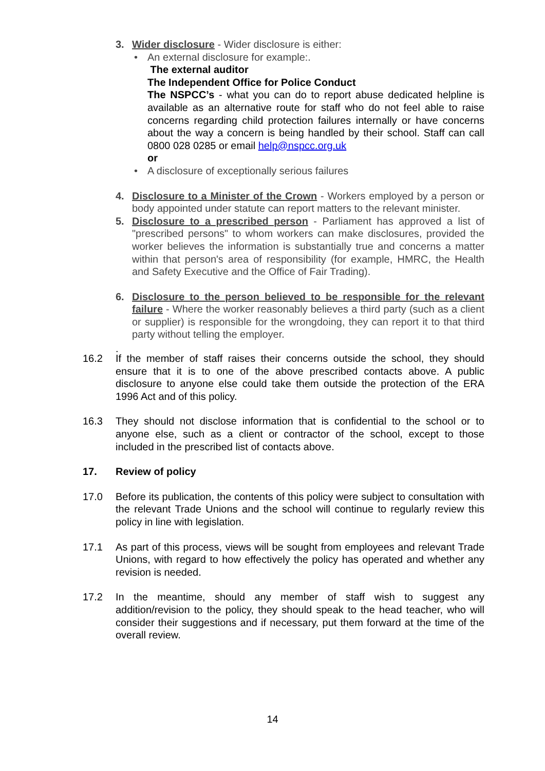3. Wider disclosure - Wider disclosure is either:
• An external disclosure for example:.
The external auditor
The Independent Office for Police Conduct
The NSPCC’s - what you can do to report abuse dedicated helpline is available as an alternative route for staff who do not feel able to raise concerns regarding child protection failures internally or have concerns about the way a concern is being handled by their school. Staff can call 0800 028 0285 or email help@nspcc.org.uk
or
• A disclosure of exceptionally serious failures
4. Disclosure to a Minister of the Crown - Workers employed by a person or body appointed under statute can report matters to the relevant minister.
5. Disclosure to a prescribed person - Parliament has approved a list of "prescribed persons" to whom workers can make disclosures, provided the worker believes the information is substantially true and concerns a matter within that person's area of responsibility (for example, HMRC, the Health and Safety Executive and the Office of Fair Trading).
6. Disclosure to the person believed to be responsible for the relevant failure - Where the worker reasonably believes a third party (such as a client or supplier) is responsible for the wrongdoing, they can report it to that third party without telling the employer.
.
16.2 If the member of staff raises their concerns outside the school, they should ensure that it is to one of the above prescribed contacts above. A public disclosure to anyone else could take them outside the protection of the ERA 1996 Act and of this policy.
16.3 They should not disclose information that is confidential to the school or to anyone else, such as a client or contractor of the school, except to those included in the prescribed list of contacts above.
17. Review of policy
17.0 Before its publication, the contents of this policy were subject to consultation with the relevant Trade Unions and the school will continue to regularly review this policy in line with legislation.
17.1 As part of this process, views will be sought from employees and relevant Trade Unions, with regard to how effectively the policy has operated and whether any revision is needed.
17.2 In the meantime, should any member of staff wish to suggest any addition/revision to the policy, they should speak to the head teacher, who will consider their suggestions and if necessary, put them forward at the time of the overall review.
14